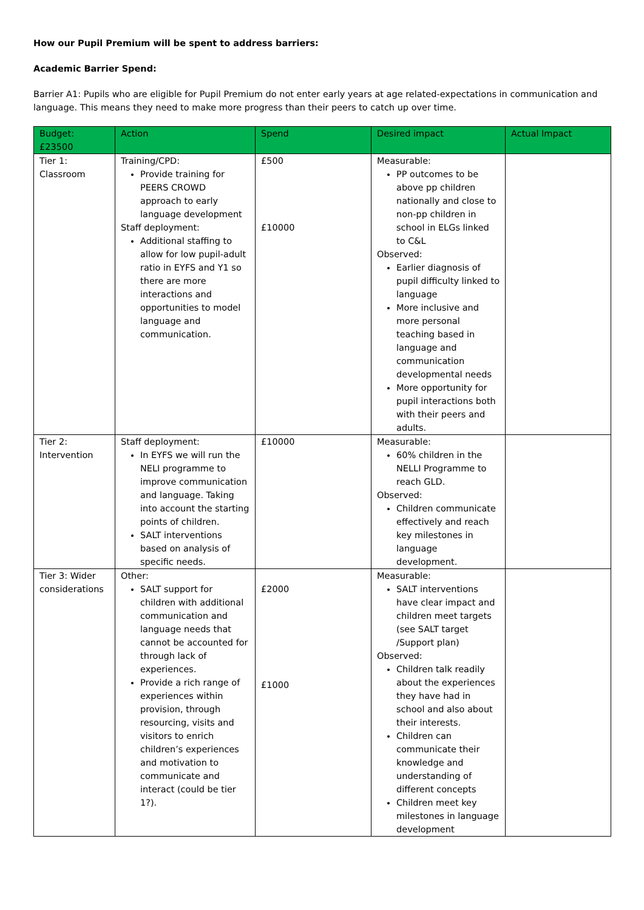How our Pupil Premium will be spent to address barriers:
Academic Barrier Spend:
Barrier A1: Pupils who are eligible for Pupil Premium do not enter early years at age related-expectations in communication and language. This means they need to make more progress than their peers to catch up over time.
| Budget: £23500 | Action | Spend | Desired impact | Actual Impact |
| --- | --- | --- | --- | --- |
| Tier 1: Classroom | Training/CPD: Provide training for PEERS CROWD approach to early language development Staff deployment: Additional staffing to allow for low pupil-adult ratio in EYFS and Y1 so there are more interactions and opportunities to model language and communication. | £500 £10000 | Measurable: PP outcomes to be above pp children nationally and close to non-pp children in school in ELGs linked to C&L Observed: Earlier diagnosis of pupil difficulty linked to language More inclusive and more personal teaching based in language and communication developmental needs More opportunity for pupil interactions both with their peers and adults. | |
| Tier 2: Intervention | Staff deployment: In EYFS we will run the NELI programme to improve communication and language. Taking into account the starting points of children. SALT interventions based on analysis of specific needs. | £10000 | Measurable: 60% children in the NELLI Programme to reach GLD. Observed: Children communicate effectively and reach key milestones in language development. | |
| Tier 3: Wider considerations | Other: SALT support for children with additional communication and language needs that cannot be accounted for through lack of experiences. Provide a rich range of experiences within provision, through resourcing, visits and visitors to enrich children’s experiences and motivation to communicate and interact (could be tier 1?). | £2000 £1000 | Measurable: SALT interventions have clear impact and children meet targets (see SALT target /Support plan) Observed: Children talk readily about the experiences they have had in school and also about their interests. Children can communicate their knowledge and understanding of different concepts Children meet key milestones in language development | |